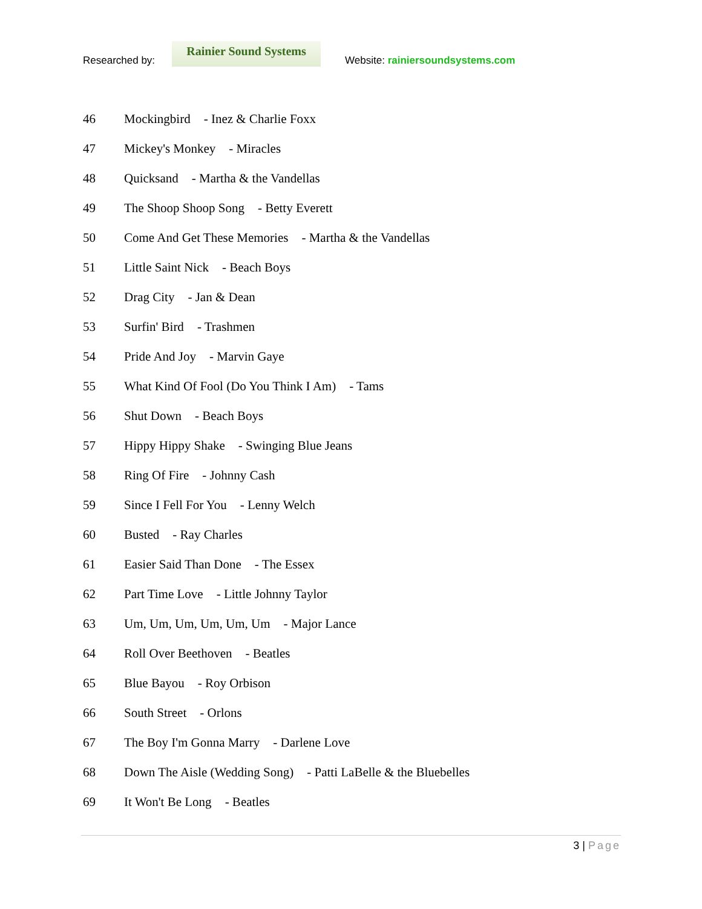Researched by:
Rainier Sound Systems
Website: rainiersoundsystems.com
46 Mockingbird - Inez & Charlie Foxx
47 Mickey's Monkey - Miracles
48 Quicksand - Martha & the Vandellas
49 The Shoop Shoop Song - Betty Everett
50 Come And Get These Memories - Martha & the Vandellas
51 Little Saint Nick - Beach Boys
52 Drag City - Jan & Dean
53 Surfin' Bird - Trashmen
54 Pride And Joy - Marvin Gaye
55 What Kind Of Fool (Do You Think I Am) - Tams
56 Shut Down - Beach Boys
57 Hippy Hippy Shake - Swinging Blue Jeans
58 Ring Of Fire - Johnny Cash
59 Since I Fell For You - Lenny Welch
60 Busted - Ray Charles
61 Easier Said Than Done - The Essex
62 Part Time Love - Little Johnny Taylor
63 Um, Um, Um, Um, Um, Um - Major Lance
64 Roll Over Beethoven - Beatles
65 Blue Bayou - Roy Orbison
66 South Street - Orlons
67 The Boy I'm Gonna Marry - Darlene Love
68 Down The Aisle (Wedding Song) - Patti LaBelle & the Bluebelles
69 It Won't Be Long - Beatles
3 | Page